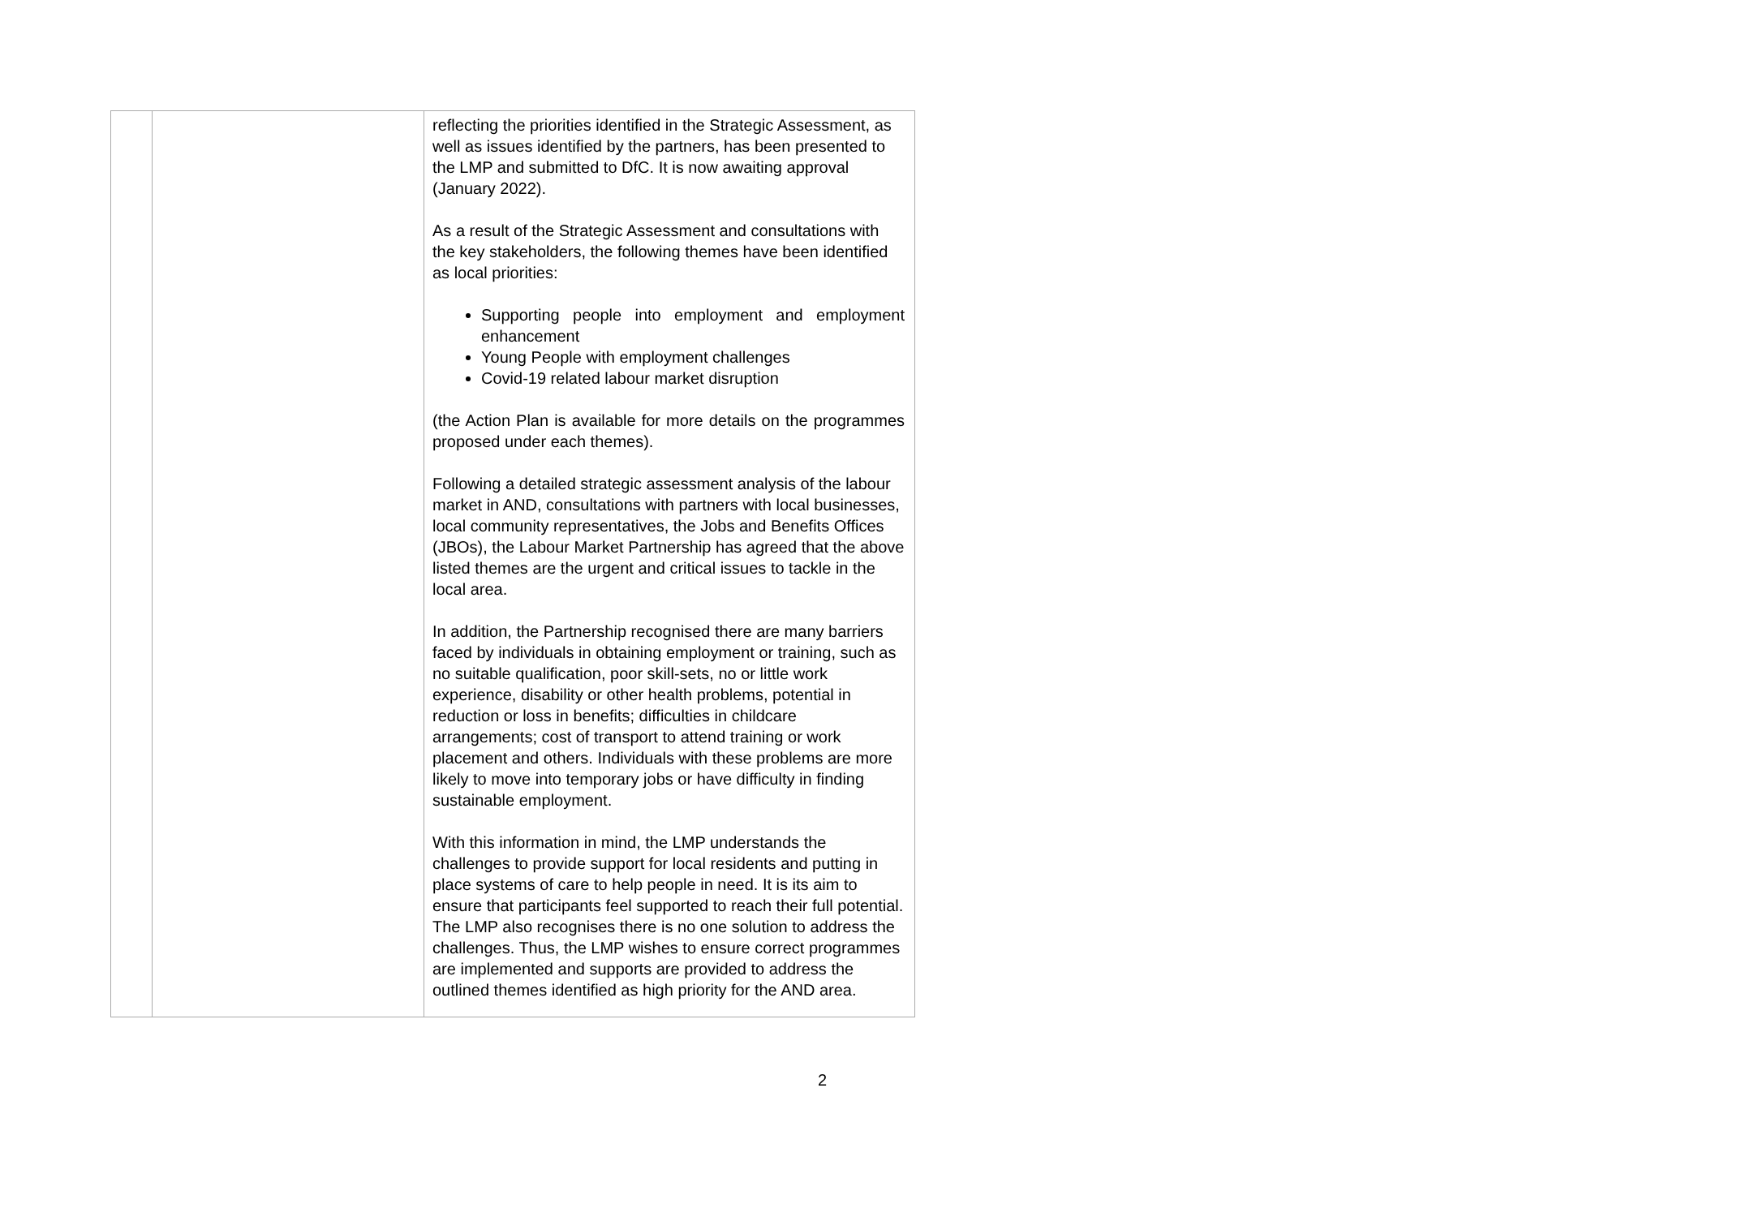| | | reflecting the priorities identified in the Strategic Assessment, as well as issues identified by the partners, has been presented to the LMP and submitted to DfC. It is now awaiting approval (January 2022). As a result of the Strategic Assessment and consultations with the key stakeholders, the following themes have been identified as local priorities: Supporting people into employment and employment enhancement Young People with employment challenges Covid-19 related labour market disruption (the Action Plan is available for more details on the programmes proposed under each themes). Following a detailed strategic assessment analysis of the labour market in AND, consultations with partners with local businesses, local community representatives, the Jobs and Benefits Offices (JBOs), the Labour Market Partnership has agreed that the above listed themes are the urgent and critical issues to tackle in the local area. In addition, the Partnership recognised there are many barriers faced by individuals in obtaining employment or training, such as no suitable qualification, poor skill-sets, no or little work experience, disability or other health problems, potential in reduction or loss in benefits; difficulties in childcare arrangements; cost of transport to attend training or work placement and others. Individuals with these problems are more likely to move into temporary jobs or have difficulty in finding sustainable employment. With this information in mind, the LMP understands the challenges to provide support for local residents and putting in place systems of care to help people in need. It is its aim to ensure that participants feel supported to reach their full potential. The LMP also recognises there is no one solution to address the challenges. Thus, the LMP wishes to ensure correct programmes are implemented and supports are provided to address the outlined themes identified as high priority for the AND area. |
2